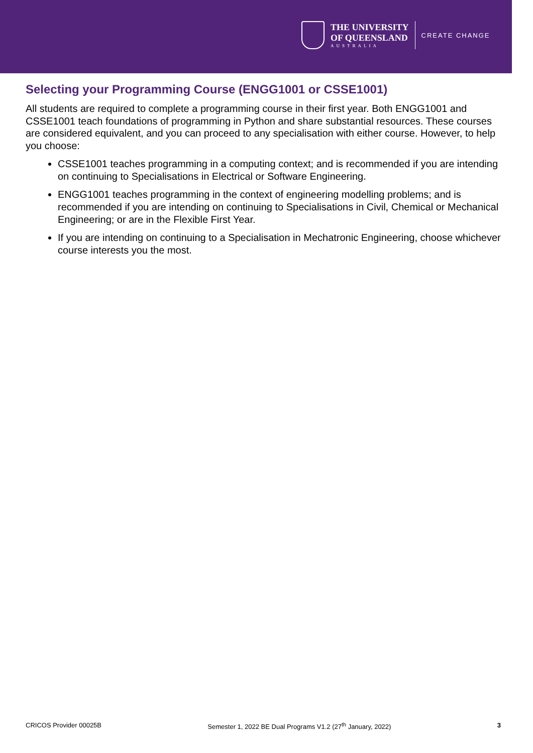THE UNIVERSITY
OF QUEENSLAND
AUSTRALIA
CREATE CHANGE
Selecting your Programming Course (ENGG1001 or CSSE1001)
All students are required to complete a programming course in their first year. Both ENGG1001 and CSSE1001 teach foundations of programming in Python and share substantial resources. These courses are considered equivalent, and you can proceed to any specialisation with either course. However, to help you choose:
CSSE1001 teaches programming in a computing context; and is recommended if you are intending on continuing to Specialisations in Electrical or Software Engineering.
ENGG1001 teaches programming in the context of engineering modelling problems; and is recommended if you are intending on continuing to Specialisations in Civil, Chemical or Mechanical Engineering; or are in the Flexible First Year.
If you are intending on continuing to a Specialisation in Mechatronic Engineering, choose whichever course interests you the most.
CRICOS Provider 00025B Semester 1, 2022 BE Dual Programs V1.2 (27<sup>th</sup> January, 2022) 3